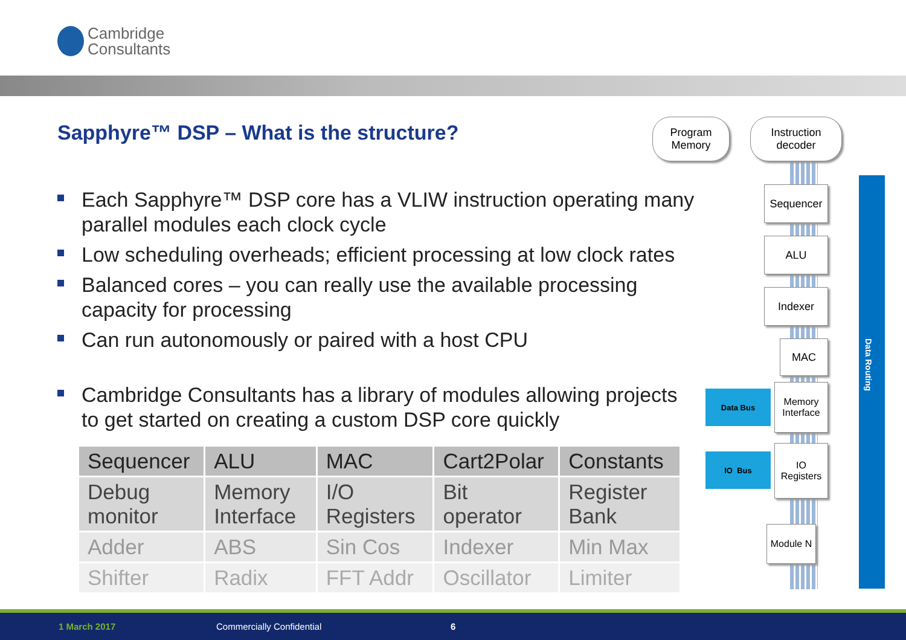Cambridge
Consultants
Sapphyre™ DSP – What is the structure?
Each Sapphyre™ DSP core has a VLIW instruction operating many parallel modules each clock cycle
Low scheduling overheads; efficient processing at low clock rates
Balanced cores – you can really use the available processing capacity for processing
Can run autonomously or paired with a host CPU
Cambridge Consultants has a library of modules allowing projects to get started on creating a custom DSP core quickly
| Sequencer | ALU | MAC | Cart2Polar | Constants |
| --- | --- | --- | --- | --- |
| Debug monitor | Memory Interface | I/O Registers | Bit operator | Register Bank |
| Adder | ABS | Sin Cos | Indexer | Min Max |
| Shifter | Radix | FFT Addr | Oscillator | Limiter |
Program
Memory
Instruction
decoder
Sequencer
ALU
Indexer
MAC
Memory
Interface
IO
Registers
Module N
Data Bus
IO Bus
Data Routing
1 March 2017 Commercially Confidential 6